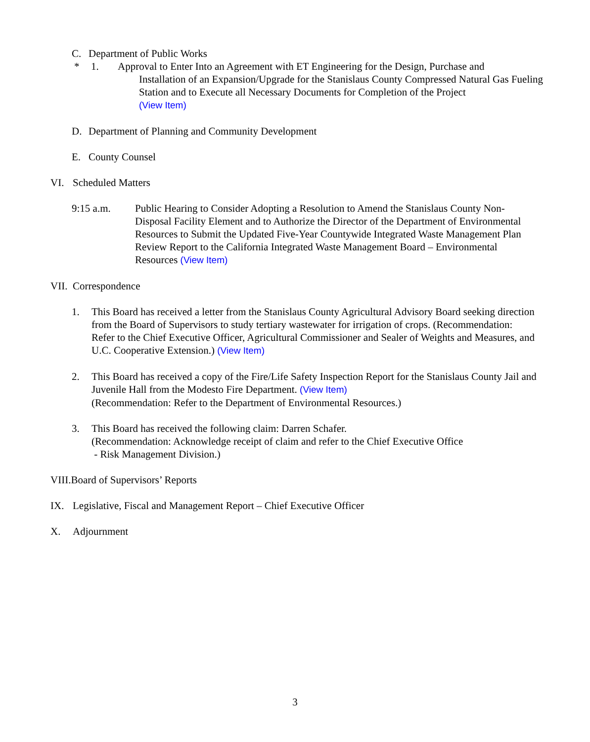C. Department of Public Works
* 1. Approval to Enter Into an Agreement with ET Engineering for the Design, Purchase and
Installation of an Expansion/Upgrade for the Stanislaus County Compressed Natural Gas Fueling Station and to Execute all Necessary Documents for Completion of the Project
(View Item)
D. Department of Planning and Community Development
E. County Counsel
VI. Scheduled Matters
9:15 a.m. Public Hearing to Consider Adopting a Resolution to Amend the Stanislaus County Non-Disposal Facility Element and to Authorize the Director of the Department of Environmental Resources to Submit the Updated Five-Year Countywide Integrated Waste Management Plan Review Report to the California Integrated Waste Management Board – Environmental Resources (View Item)
VII. Correspondence
1. This Board has received a letter from the Stanislaus County Agricultural Advisory Board seeking direction from the Board of Supervisors to study tertiary wastewater for irrigation of crops. (Recommendation: Refer to the Chief Executive Officer, Agricultural Commissioner and Sealer of Weights and Measures, and U.C. Cooperative Extension.) (View Item)
2. This Board has received a copy of the Fire/Life Safety Inspection Report for the Stanislaus County Jail and Juvenile Hall from the Modesto Fire Department. (View Item)
(Recommendation: Refer to the Department of Environmental Resources.)
3. This Board has received the following claim: Darren Schafer.
(Recommendation: Acknowledge receipt of claim and refer to the Chief Executive Office
- Risk Management Division.)
VIII.Board of Supervisors’ Reports
IX. Legislative, Fiscal and Management Report – Chief Executive Officer
X. Adjournment
3